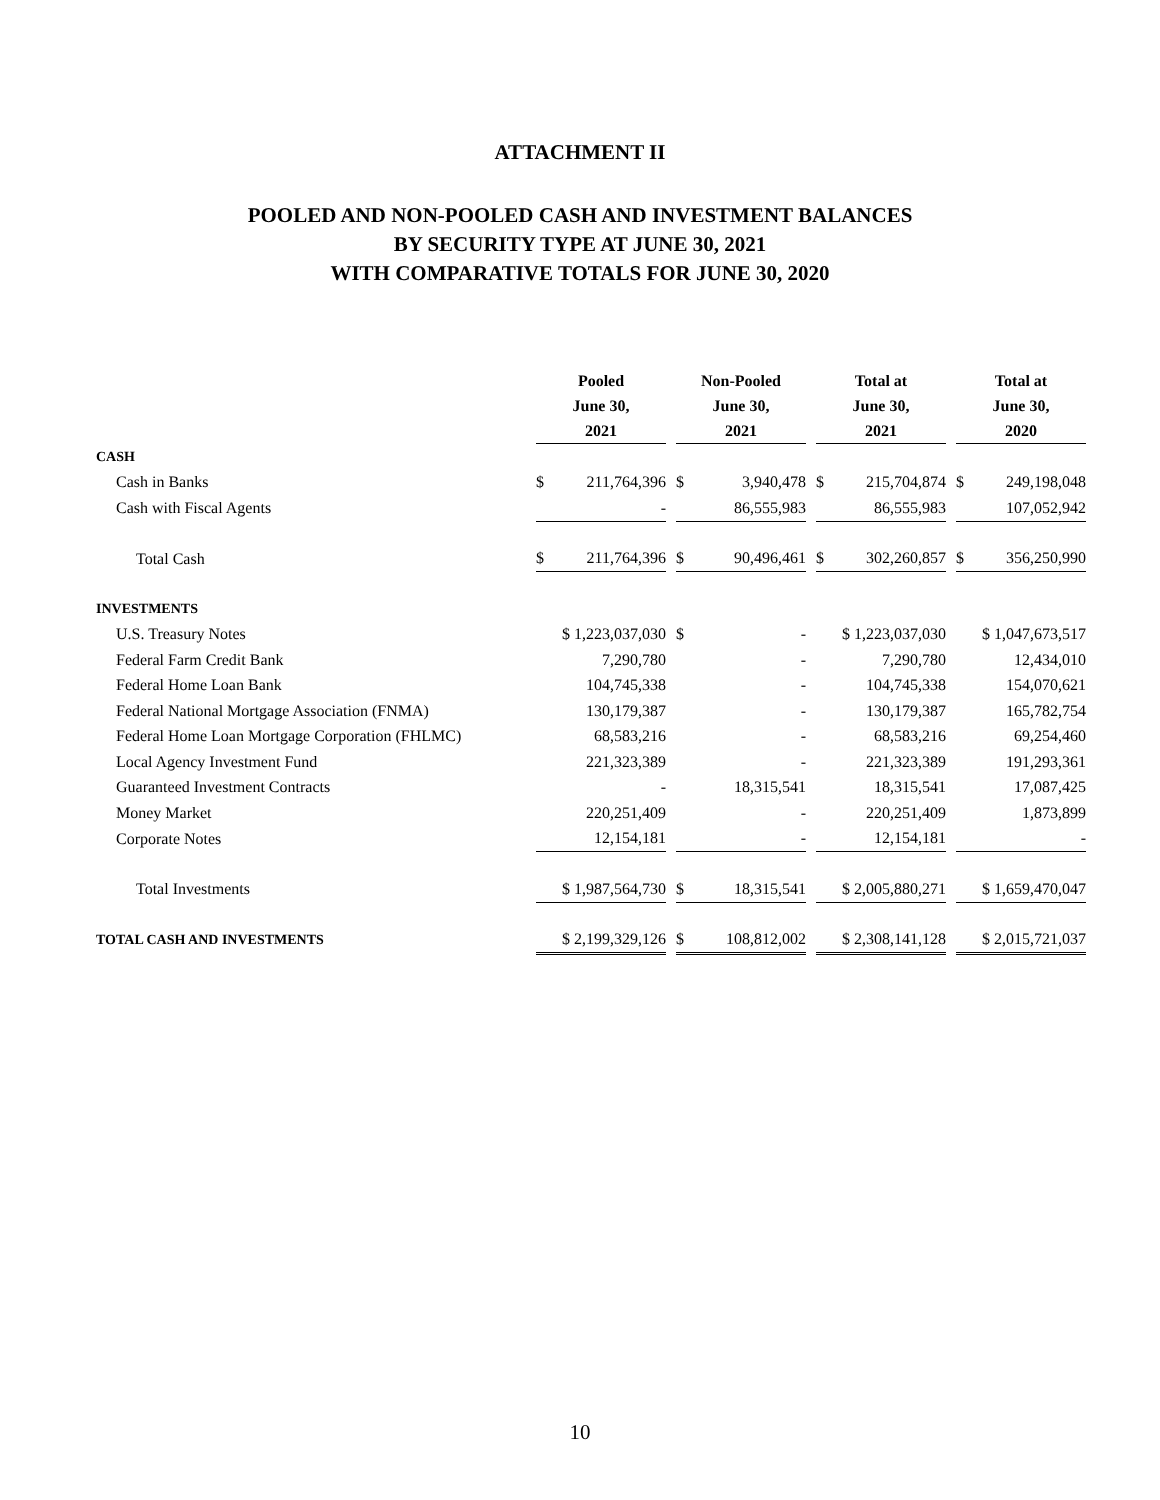ATTACHMENT II
POOLED AND NON-POOLED CASH AND INVESTMENT BALANCES
BY SECURITY TYPE AT JUNE 30, 2021
WITH COMPARATIVE TOTALS FOR JUNE 30, 2020
| | Pooled June 30, 2021 | | | Non-Pooled June 30, 2021 | | | Total at June 30, 2021 | | | Total at June 30, 2020 | |
| --- | --- | --- | --- | --- | --- | --- | --- | --- | --- | --- | --- |
| CASH | | | | | | | | | | | |
| Cash in Banks | $ | 211,764,396 | | $ | 3,940,478 | | $ | 215,704,874 | | $ | 249,198,048 |
| Cash with Fiscal Agents | | - | | | 86,555,983 | | | 86,555,983 | | | 107,052,942 |
| Total Cash | $ | 211,764,396 | | $ | 90,496,461 | | $ | 302,260,857 | | $ | 356,250,990 |
| INVESTMENTS | | | | | | | | | | | |
| U.S. Treasury Notes | $ 1,223,037,030 | | | $ | - | | $ 1,223,037,030 | | | $ 1,047,673,517 | |
| Federal Farm Credit Bank | | 7,290,780 | | | - | | | 7,290,780 | | | 12,434,010 |
| Federal Home Loan Bank | | 104,745,338 | | | - | | | 104,745,338 | | | 154,070,621 |
| Federal National Mortgage Association (FNMA) | | 130,179,387 | | | - | | | 130,179,387 | | | 165,782,754 |
| Federal Home Loan Mortgage Corporation (FHLMC) | | 68,583,216 | | | - | | | 68,583,216 | | | 69,254,460 |
| Local Agency Investment Fund | | 221,323,389 | | | - | | | 221,323,389 | | | 191,293,361 |
| Guaranteed Investment Contracts | | - | | | 18,315,541 | | | 18,315,541 | | | 17,087,425 |
| Money Market | | 220,251,409 | | | - | | | 220,251,409 | | | 1,873,899 |
| Corporate Notes | | 12,154,181 | | | - | | | 12,154,181 | | | - |
| Total Investments | $ 1,987,564,730 | | | $ | 18,315,541 | | $ 2,005,880,271 | | | $ 1,659,470,047 | |
| TOTAL CASH AND INVESTMENTS | $ 2,199,329,126 | | | $ | 108,812,002 | | $ 2,308,141,128 | | | $ 2,015,721,037 | |
10